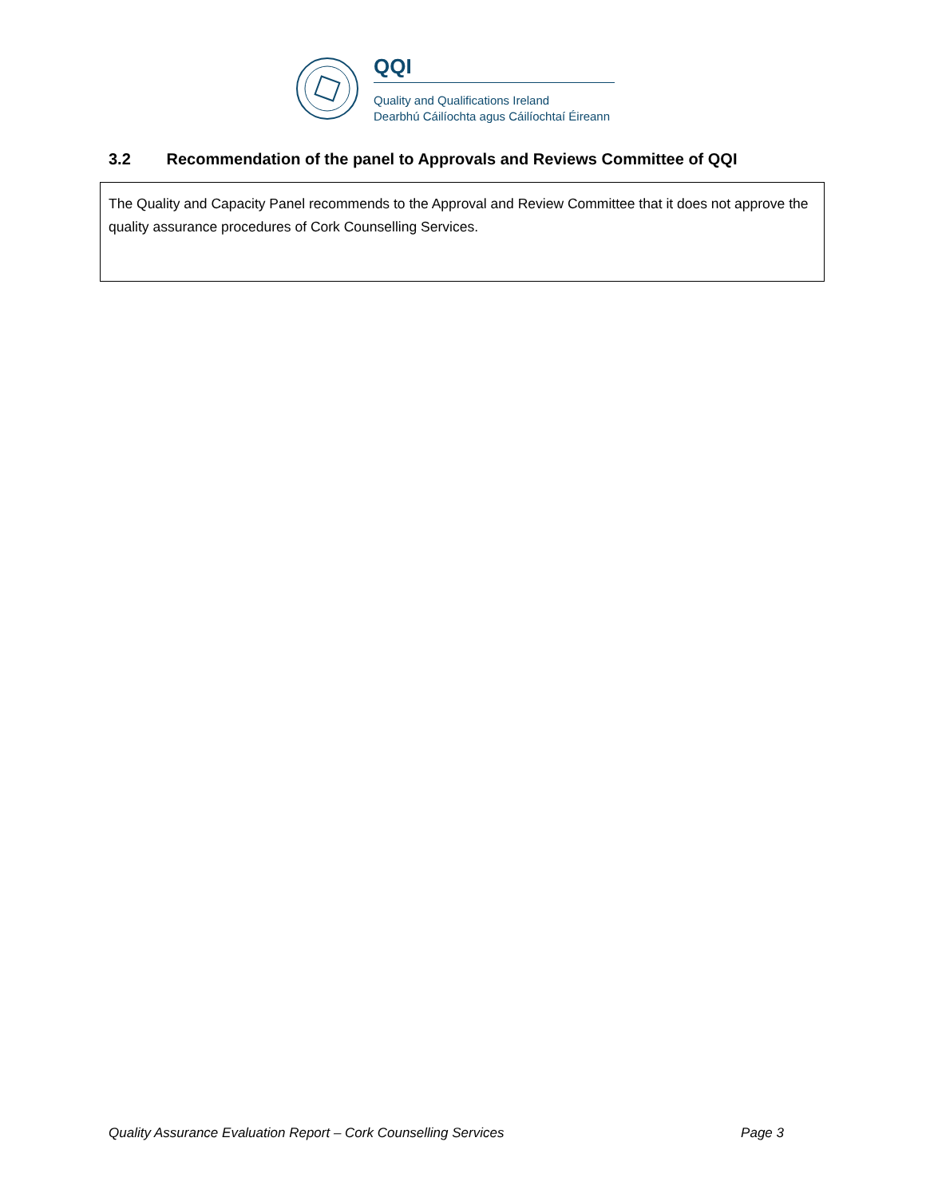QQI
Quality and Qualifications Ireland
Dearbhú Cáilíochta agus Cáilíochtaí Éireann
3.2 Recommendation of the panel to Approvals and Reviews Committee of QQI
The Quality and Capacity Panel recommends to the Approval and Review Committee that it does not approve the quality assurance procedures of Cork Counselling Services.
Quality Assurance Evaluation Report – Cork Counselling Services Page 3